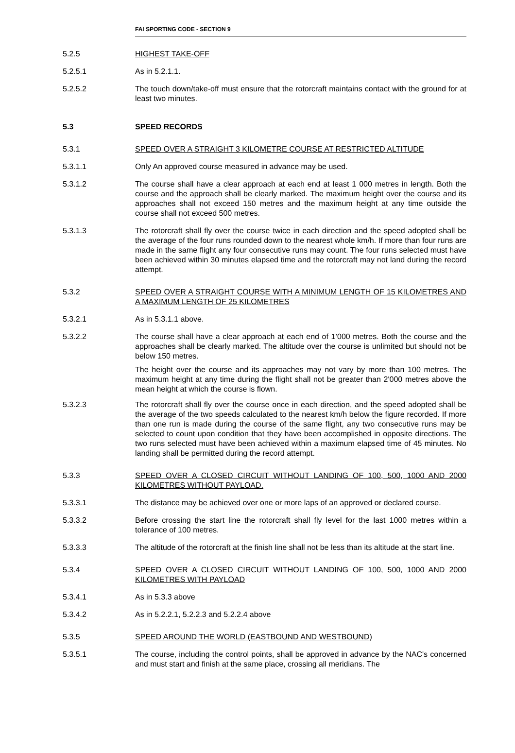FAI SPORTING CODE - SECTION 9
5.2.5 HIGHEST TAKE-OFF
5.2.5.1 As in 5.2.1.1.
5.2.5.2 The touch down/take-off must ensure that the rotorcraft maintains contact with the ground for at least two minutes.
5.3 SPEED RECORDS
5.3.1 SPEED OVER A STRAIGHT 3 KILOMETRE COURSE AT RESTRICTED ALTITUDE
5.3.1.1 Only An approved course measured in advance may be used.
5.3.1.2 The course shall have a clear approach at each end at least 1 000 metres in length. Both the course and the approach shall be clearly marked. The maximum height over the course and its approaches shall not exceed 150 metres and the maximum height at any time outside the course shall not exceed 500 metres.
5.3.1.3 The rotorcraft shall fly over the course twice in each direction and the speed adopted shall be the average of the four runs rounded down to the nearest whole km/h. If more than four runs are made in the same flight any four consecutive runs may count. The four runs selected must have been achieved within 30 minutes elapsed time and the rotorcraft may not land during the record attempt.
5.3.2 SPEED OVER A STRAIGHT COURSE WITH A MINIMUM LENGTH OF 15 KILOMETRES AND A MAXIMUM LENGTH OF 25 KILOMETRES
5.3.2.1 As in 5.3.1.1 above.
5.3.2.2 The course shall have a clear approach at each end of 1’000 metres. Both the course and the approaches shall be clearly marked. The altitude over the course is unlimited but should not be below 150 metres.
The height over the course and its approaches may not vary by more than 100 metres. The maximum height at any time during the flight shall not be greater than 2'000 metres above the mean height at which the course is flown.
5.3.2.3 The rotorcraft shall fly over the course once in each direction, and the speed adopted shall be the average of the two speeds calculated to the nearest km/h below the figure recorded. If more than one run is made during the course of the same flight, any two consecutive runs may be selected to count upon condition that they have been accomplished in opposite directions. The two runs selected must have been achieved within a maximum elapsed time of 45 minutes. No landing shall be permitted during the record attempt.
5.3.3 SPEED OVER A CLOSED CIRCUIT WITHOUT LANDING OF 100, 500, 1000 AND 2000 KILOMETRES WITHOUT PAYLOAD.
5.3.3.1 The distance may be achieved over one or more laps of an approved or declared course.
5.3.3.2 Before crossing the start line the rotorcraft shall fly level for the last 1000 metres within a tolerance of 100 metres.
5.3.3.3 The altitude of the rotorcraft at the finish line shall not be less than its altitude at the start line.
5.3.4 SPEED OVER A CLOSED CIRCUIT WITHOUT LANDING OF 100, 500, 1000 AND 2000 KILOMETRES WITH PAYLOAD
5.3.4.1 As in 5.3.3 above
5.3.4.2 As in 5.2.2.1, 5.2.2.3 and 5.2.2.4 above
5.3.5 SPEED AROUND THE WORLD (EASTBOUND AND WESTBOUND)
5.3.5.1 The course, including the control points, shall be approved in advance by the NAC's concerned and must start and finish at the same place, crossing all meridians. The